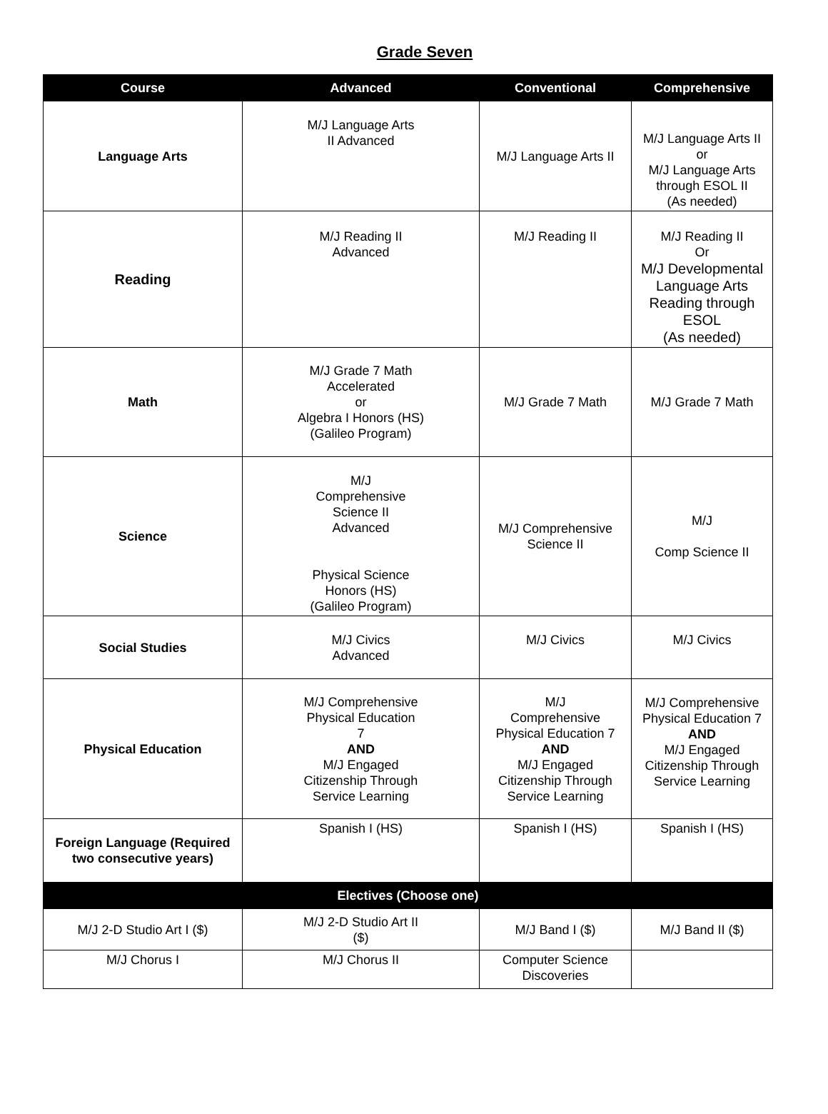Grade Seven
| Course | Advanced | Conventional | Comprehensive |
| --- | --- | --- | --- |
| Language Arts | M/J Language Arts II Advanced | M/J Language Arts II | M/J Language Arts II or M/J Language Arts through ESOL II (As needed) |
| Reading | M/J Reading II Advanced | M/J Reading II | M/J Reading II Or M/J Developmental Language Arts Reading through ESOL (As needed) |
| Math | M/J Grade 7 Math Accelerated or Algebra I Honors (HS) (Galileo Program) | M/J Grade 7 Math | M/J Grade 7 Math |
| Science | M/J Comprehensive Science II Advanced Physical Science Honors (HS) (Galileo Program) | M/J Comprehensive Science II | M/J Comp Science II |
| Social Studies | M/J Civics Advanced | M/J Civics | M/J Civics |
| Physical Education | M/J Comprehensive Physical Education 7 AND M/J Engaged Citizenship Through Service Learning | M/J Comprehensive Physical Education 7 AND M/J Engaged Citizenship Through Service Learning | M/J Comprehensive Physical Education 7 AND M/J Engaged Citizenship Through Service Learning |
| Foreign Language (Required two consecutive years) | Spanish I (HS) | Spanish I (HS) | Spanish I (HS) |
| Electives (Choose one) | | | |
| M/J 2-D Studio Art I ($) | M/J 2-D Studio Art II ($) | M/J Band I ($) | M/J Band II ($) |
| M/J Chorus I | M/J Chorus II | Computer Science Discoveries | |